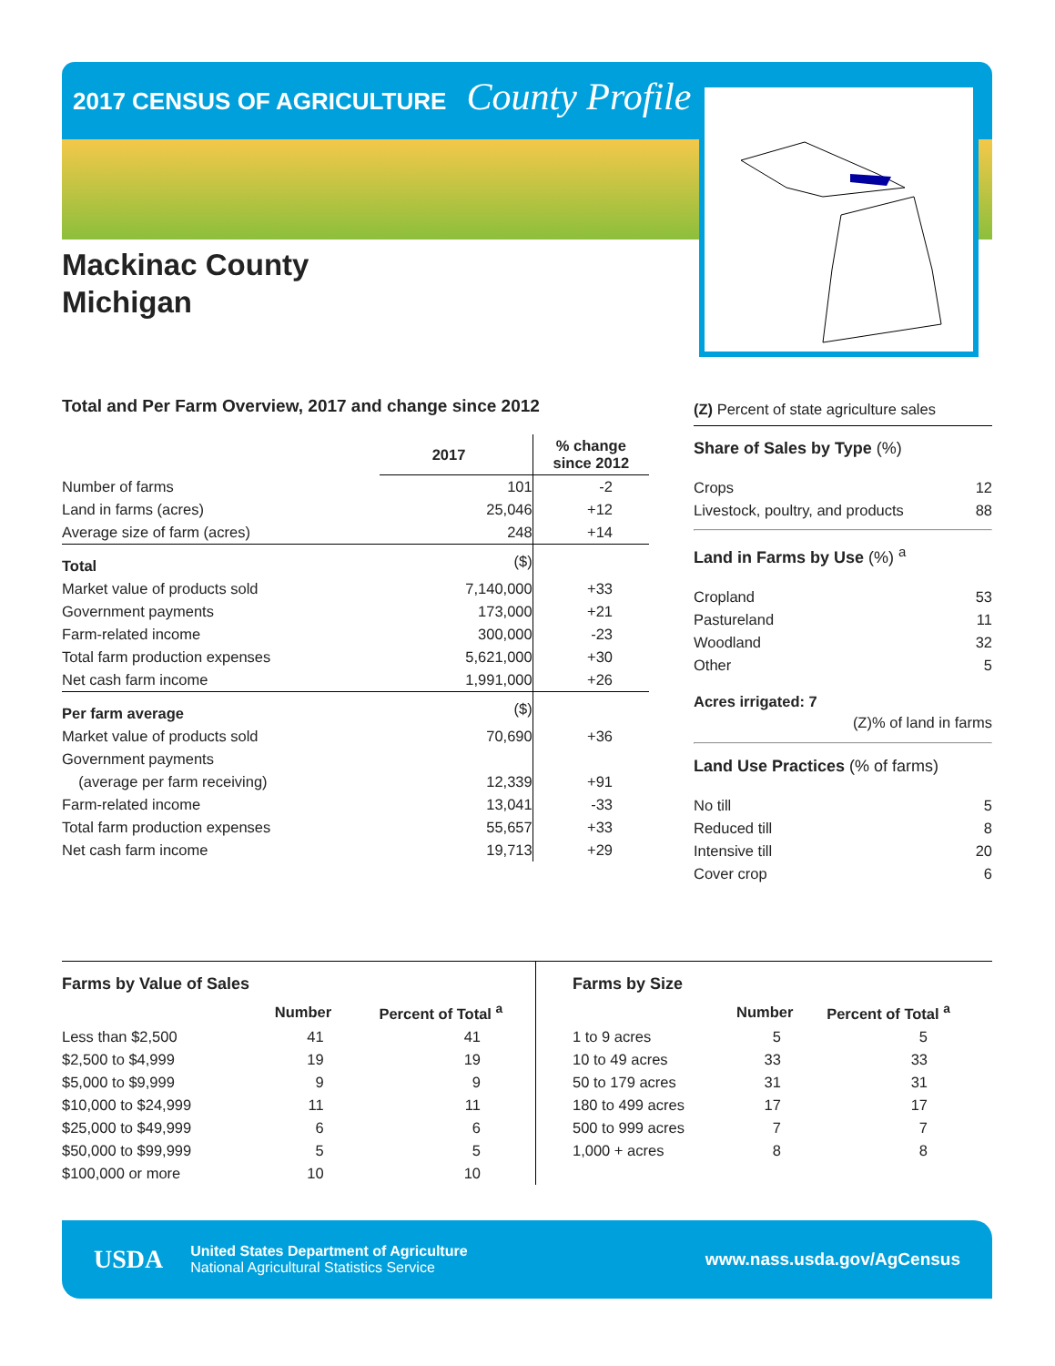2017 CENSUS OF AGRICULTURE County Profile
Mackinac County
Michigan
Total and Per Farm Overview, 2017 and change since 2012
| | 2017 | % change since 2012 |
| --- | --- | --- |
| Number of farms | 101 | -2 |
| Land in farms (acres) | 25,046 | +12 |
| Average size of farm (acres) | 248 | +14 |
| Total | ($) | |
| Market value of products sold | 7,140,000 | +33 |
| Government payments | 173,000 | +21 |
| Farm-related income | 300,000 | -23 |
| Total farm production expenses | 5,621,000 | +30 |
| Net cash farm income | 1,991,000 | +26 |
| Per farm average | ($) | |
| Market value of products sold | 70,690 | +36 |
| Government payments | | |
| (average per farm receiving) | 12,339 | +91 |
| Farm-related income | 13,041 | -33 |
| Total farm production expenses | 55,657 | +33 |
| Net cash farm income | 19,713 | +29 |
(Z) Percent of state agriculture sales
Share of Sales by Type (%)
| Crops | 12 |
| Livestock, poultry, and products | 88 |
Land in Farms by Use (%) <sup>a</sup>
| Cropland | 53 |
| Pastureland | 11 |
| Woodland | 32 |
| Other | 5 |
Acres irrigated: 7
(Z)% of land in farms
Land Use Practices (% of farms)
| No till | 5 |
| Reduced till | 8 |
| Intensive till | 20 |
| Cover crop | 6 |
Farms by Value of Sales
| | Number | Percent of Total <sup>a</sup> |
| --- | --- | --- |
| Less than $2,500 | 41 | 41 |
| $2,500 to $4,999 | 19 | 19 |
| $5,000 to $9,999 | 9 | 9 |
| $10,000 to $24,999 | 11 | 11 |
| $25,000 to $49,999 | 6 | 6 |
| $50,000 to $99,999 | 5 | 5 |
| $100,000 or more | 10 | 10 |
Farms by Size
| | Number | Percent of Total <sup>a</sup> |
| --- | --- | --- |
| 1 to 9 acres | 5 | 5 |
| 10 to 49 acres | 33 | 33 |
| 50 to 179 acres | 31 | 31 |
| 180 to 499 acres | 17 | 17 |
| 500 to 999 acres | 7 | 7 |
| 1,000 + acres | 8 | 8 |
USDA
United States Department of Agriculture
National Agricultural Statistics Service
www.nass.usda.gov/AgCensus